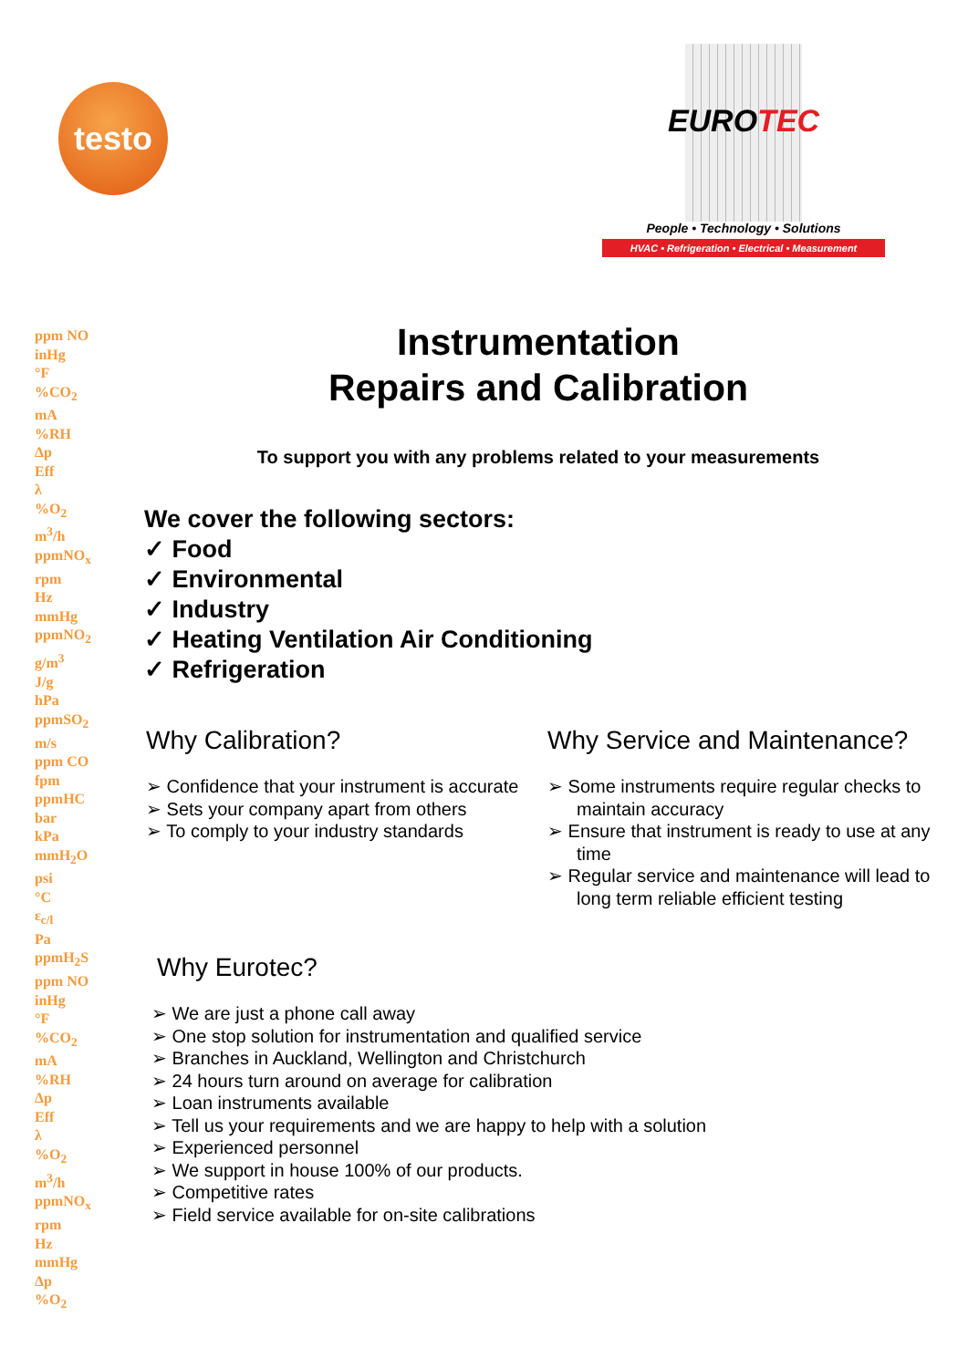testo
EUROTEC
People • Technology • Solutions
HVAC • Refrigeration • Electrical • Measurement
ppm NO
inHg
°F
%CO<sub>2</sub>
mA
%RH
Δp
Eff
λ
%O<sub>2</sub>
m<sup>3</sup>/h
ppmNO<sub>x</sub>
rpm
Hz
mmHg
ppmNO<sub>2</sub>
g/m<sup>3</sup>
J/g
hPa
ppmSO<sub>2</sub>
m/s
ppm CO
fpm
ppmHC
bar
kPa
mmH<sub>2</sub>O
psi
°C
ε<sub>c/l</sub>
Pa
ppmH<sub>2</sub>S
ppm NO
inHg
°F
%CO<sub>2</sub>
mA
%RH
Δp
Eff
λ
%O<sub>2</sub>
m<sup>3</sup>/h
ppmNO<sub>x</sub>
rpm
Hz
mmHg
Δp
%O<sub>2</sub>
Instrumentation
Repairs and Calibration
To support you with any problems related to your measurements
We cover the following sectors:
✓ Food
✓ Environmental
✓ Industry
✓ Heating Ventilation Air Conditioning
✓ Refrigeration
Why Calibration?
➢ Confidence that your instrument is accurate
➢ Sets your company apart from others
➢ To comply to your industry standards
Why Service and Maintenance?
➢ Some instruments require regular checks to maintain accuracy
➢ Ensure that instrument is ready to use at any time
➢ Regular service and maintenance will lead to long term reliable efficient testing
Why Eurotec?
➢ We are just a phone call away
➢ One stop solution for instrumentation and qualified service
➢ Branches in Auckland, Wellington and Christchurch
➢ 24 hours turn around on average for calibration
➢ Loan instruments available
➢ Tell us your requirements and we are happy to help with a solution
➢ Experienced personnel
➢ We support in house 100% of our products.
➢ Competitive rates
➢ Field service available for on-site calibrations